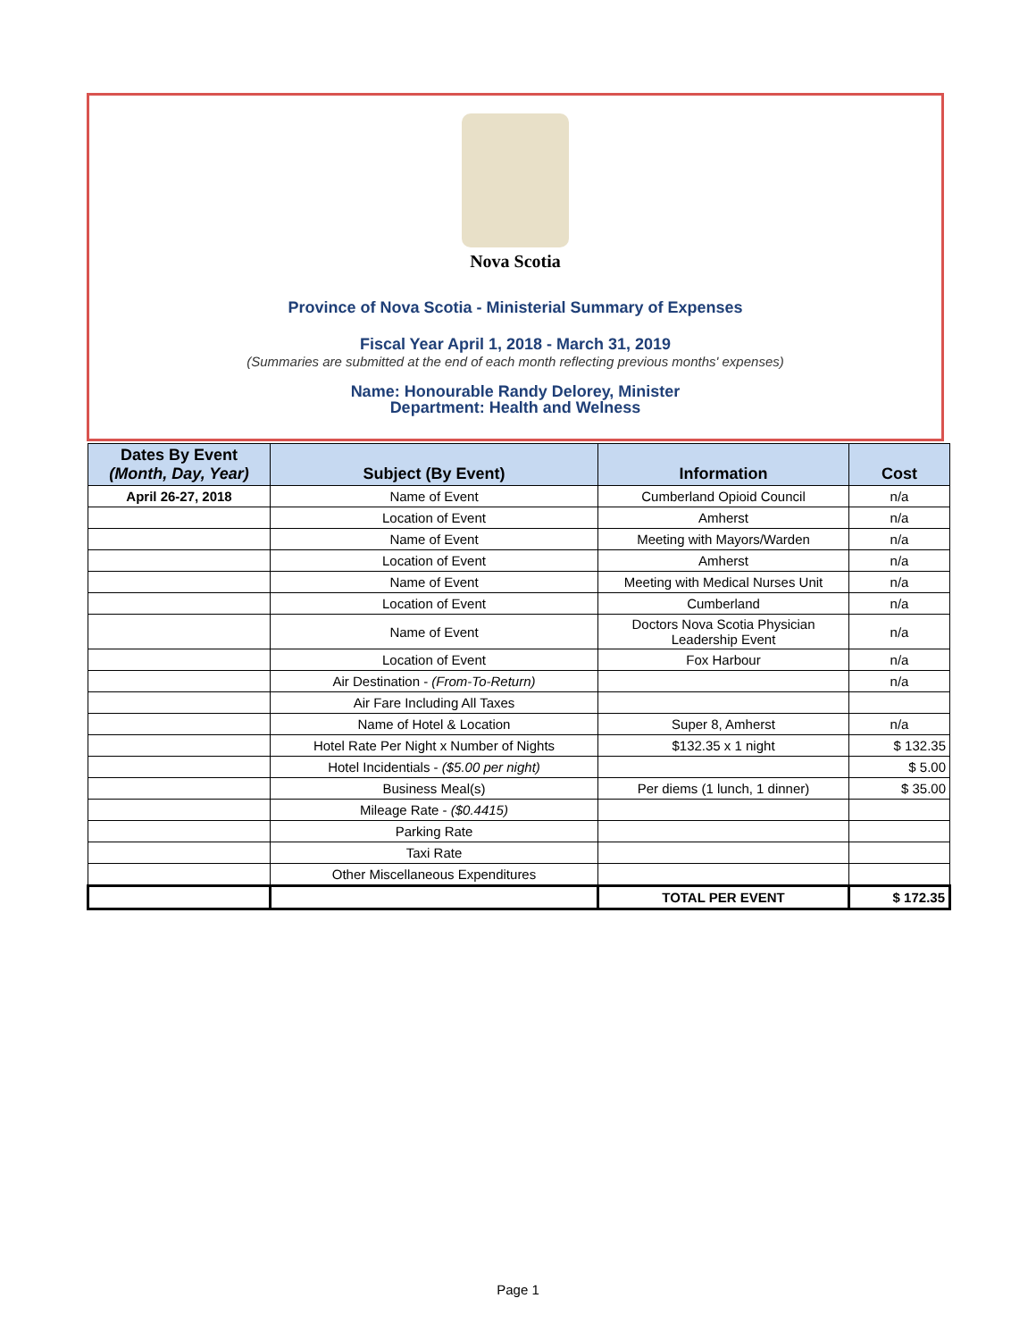Nova Scotia
Province of Nova Scotia - Ministerial Summary of Expenses
Fiscal Year April 1, 2018 - March 31, 2019
(Summaries are submitted at the end of each month reflecting previous months' expenses)
Name: Honourable Randy Delorey, Minister
Department: Health and Welness
| Dates By Event (Month, Day, Year) | Subject (By Event) | Information | Cost |
| --- | --- | --- | --- |
| April 26-27, 2018 | Name of Event | Cumberland Opioid Council | n/a |
| | Location of Event | Amherst | n/a |
| | Name of Event | Meeting with Mayors/Warden | n/a |
| | Location of Event | Amherst | n/a |
| | Name of Event | Meeting with Medical Nurses Unit | n/a |
| | Location of Event | Cumberland | n/a |
| | Name of Event | Doctors Nova Scotia Physician Leadership Event | n/a |
| | Location of Event | Fox Harbour | n/a |
| | Air Destination - (From-To-Return) | | n/a |
| | Air Fare Including All Taxes | | |
| | Name of Hotel & Location | Super 8, Amherst | n/a |
| | Hotel Rate Per Night x Number of Nights | $132.35 x 1 night | $ 132.35 |
| | Hotel Incidentials - ($5.00 per night) | | $ 5.00 |
| | Business Meal(s) | Per diems (1 lunch, 1 dinner) | $ 35.00 |
| | Mileage Rate - ($0.4415) | | |
| | Parking Rate | | |
| | Taxi Rate | | |
| | Other Miscellaneous Expenditures | | |
| | | TOTAL PER EVENT | $ 172.35 |
Page 1